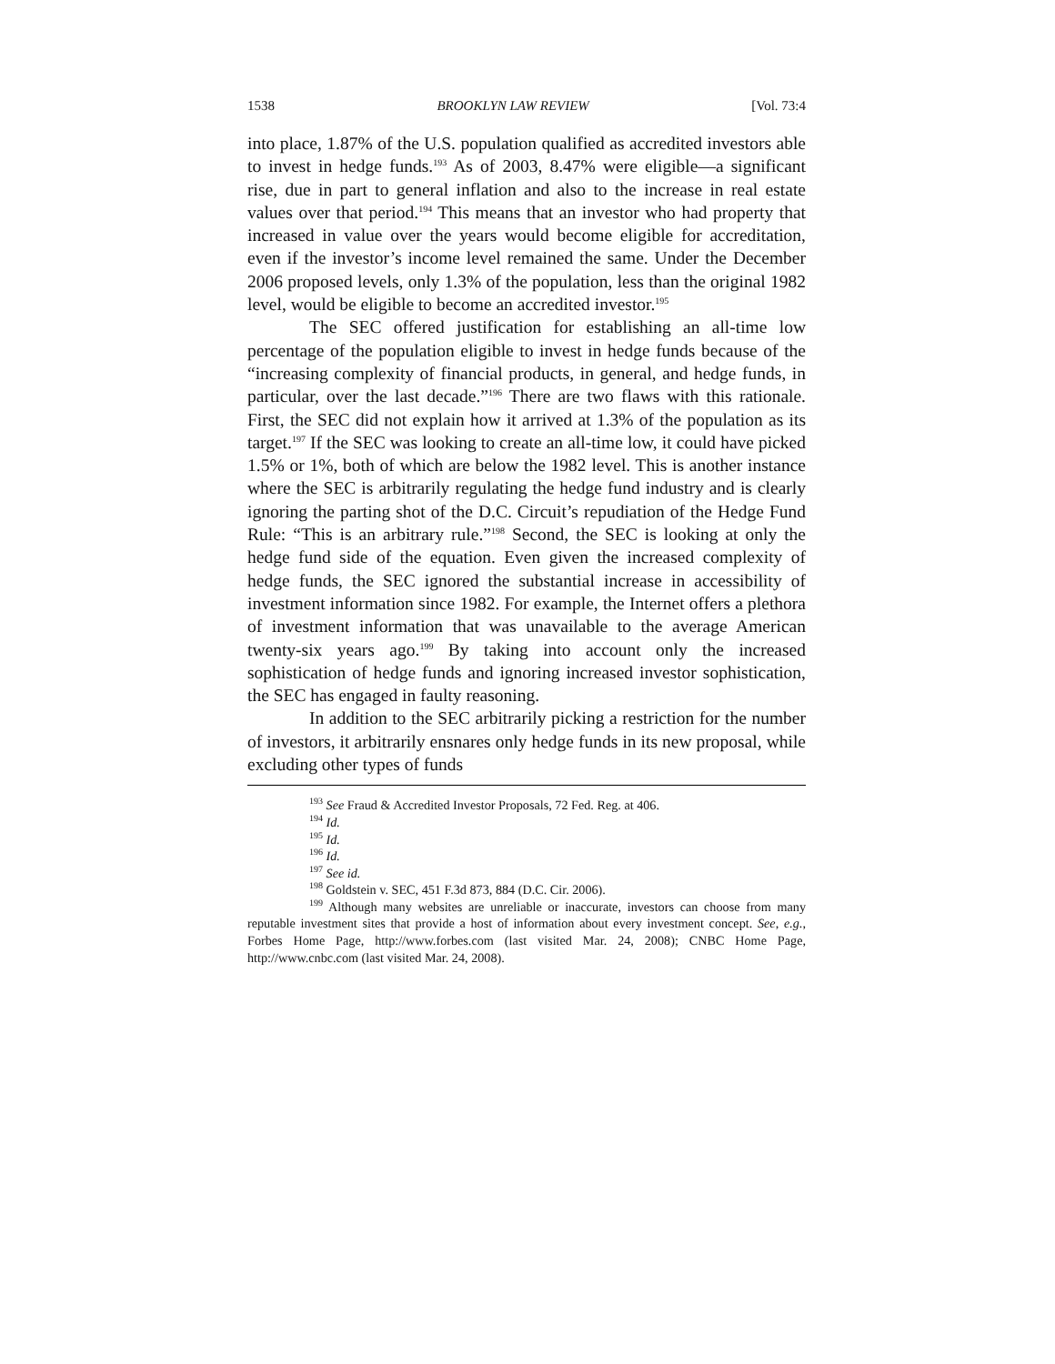1538 BROOKLYN LAW REVIEW [Vol. 73:4
into place, 1.87% of the U.S. population qualified as accredited investors able to invest in hedge funds.<sup>193</sup> As of 2003, 8.47% were eligible—a significant rise, due in part to general inflation and also to the increase in real estate values over that period.<sup>194</sup> This means that an investor who had property that increased in value over the years would become eligible for accreditation, even if the investor’s income level remained the same. Under the December 2006 proposed levels, only 1.3% of the population, less than the original 1982 level, would be eligible to become an accredited investor.<sup>195</sup>
The SEC offered justification for establishing an all-time low percentage of the population eligible to invest in hedge funds because of the “increasing complexity of financial products, in general, and hedge funds, in particular, over the last decade.”<sup>196</sup> There are two flaws with this rationale. First, the SEC did not explain how it arrived at 1.3% of the population as its target.<sup>197</sup> If the SEC was looking to create an all-time low, it could have picked 1.5% or 1%, both of which are below the 1982 level. This is another instance where the SEC is arbitrarily regulating the hedge fund industry and is clearly ignoring the parting shot of the D.C. Circuit’s repudiation of the Hedge Fund Rule: “This is an arbitrary rule.”<sup>198</sup> Second, the SEC is looking at only the hedge fund side of the equation. Even given the increased complexity of hedge funds, the SEC ignored the substantial increase in accessibility of investment information since 1982. For example, the Internet offers a plethora of investment information that was unavailable to the average American twenty-six years ago.<sup>199</sup> By taking into account only the increased sophistication of hedge funds and ignoring increased investor sophistication, the SEC has engaged in faulty reasoning.
In addition to the SEC arbitrarily picking a restriction for the number of investors, it arbitrarily ensnares only hedge funds in its new proposal, while excluding other types of funds
<sup>193</sup> See Fraud & Accredited Investor Proposals, 72 Fed. Reg. at 406.
<sup>194</sup> Id.
<sup>195</sup> Id.
<sup>196</sup> Id.
<sup>197</sup> See id.
<sup>198</sup> Goldstein v. SEC, 451 F.3d 873, 884 (D.C. Cir. 2006).
<sup>199</sup> Although many websites are unreliable or inaccurate, investors can choose from many reputable investment sites that provide a host of information about every investment concept. See, e.g., Forbes Home Page, http://www.forbes.com (last visited Mar. 24, 2008); CNBC Home Page, http://www.cnbc.com (last visited Mar. 24, 2008).